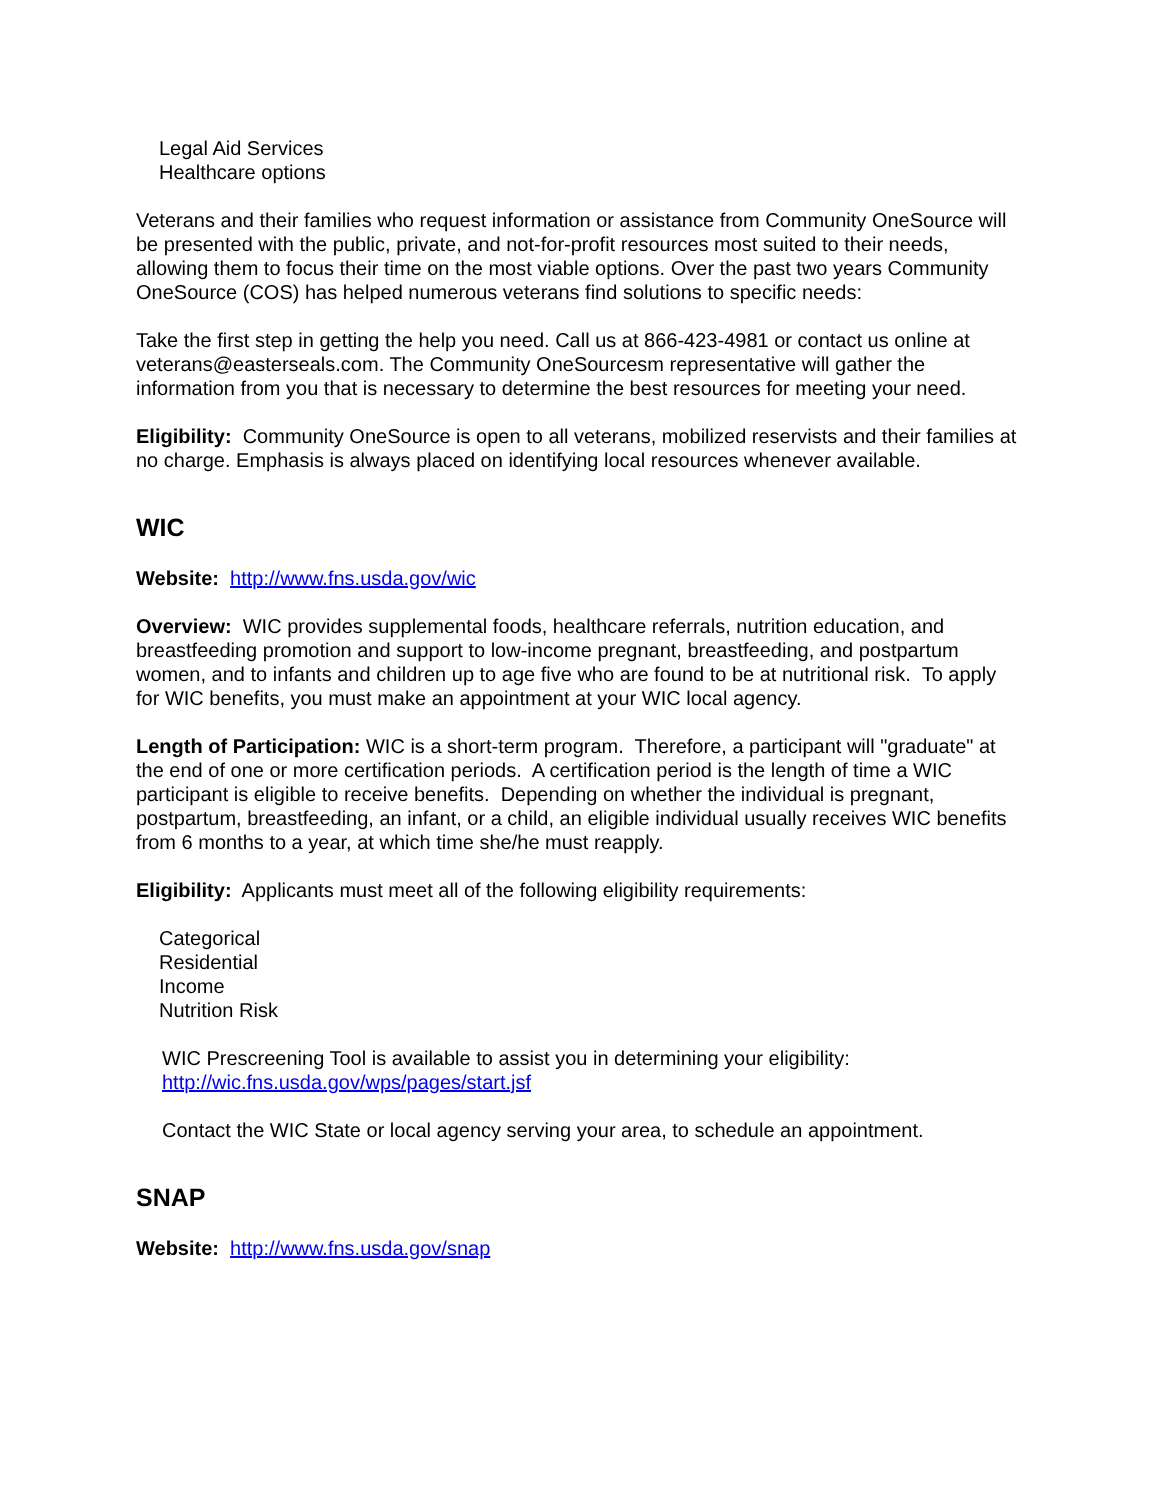Legal Aid Services
Healthcare options
Veterans and their families who request information or assistance from Community OneSource will be presented with the public, private, and not-for-profit resources most suited to their needs, allowing them to focus their time on the most viable options. Over the past two years Community OneSource (COS) has helped numerous veterans find solutions to specific needs:
Take the first step in getting the help you need. Call us at 866-423-4981 or contact us online at veterans@easterseals.com. The Community OneSourcesm representative will gather the information from you that is necessary to determine the best resources for meeting your need.
Eligibility: Community OneSource is open to all veterans, mobilized reservists and their families at no charge. Emphasis is always placed on identifying local resources whenever available.
WIC
Website: http://www.fns.usda.gov/wic
Overview: WIC provides supplemental foods, healthcare referrals, nutrition education, and breastfeeding promotion and support to low-income pregnant, breastfeeding, and postpartum women, and to infants and children up to age five who are found to be at nutritional risk. To apply for WIC benefits, you must make an appointment at your WIC local agency.
Length of Participation: WIC is a short-term program. Therefore, a participant will "graduate" at the end of one or more certification periods. A certification period is the length of time a WIC participant is eligible to receive benefits. Depending on whether the individual is pregnant, postpartum, breastfeeding, an infant, or a child, an eligible individual usually receives WIC benefits from 6 months to a year, at which time she/he must reapply.
Eligibility: Applicants must meet all of the following eligibility requirements:
Categorical
Residential
Income
Nutrition Risk
WIC Prescreening Tool is available to assist you in determining your eligibility:
http://wic.fns.usda.gov/wps/pages/start.jsf
Contact the WIC State or local agency serving your area, to schedule an appointment.
SNAP
Website: http://www.fns.usda.gov/snap